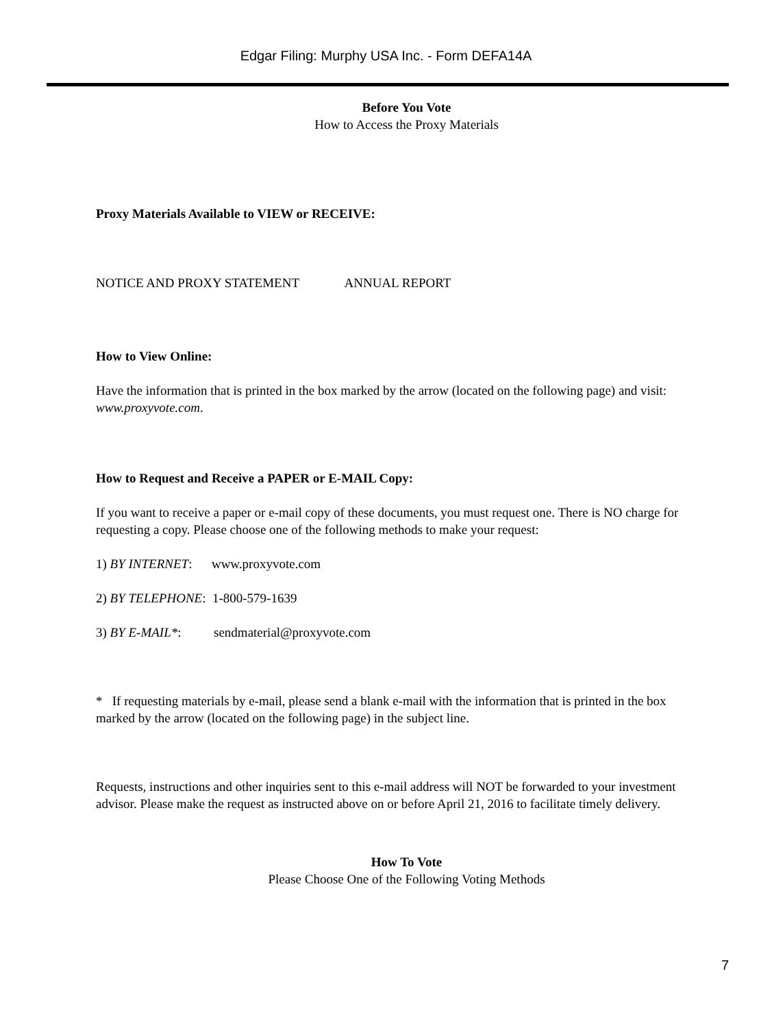Edgar Filing: Murphy USA Inc. - Form DEFA14A
Before You Vote
How to Access the Proxy Materials
Proxy Materials Available to VIEW or RECEIVE:
NOTICE AND PROXY STATEMENT ANNUAL REPORT
How to View Online:
Have the information that is printed in the box marked by the arrow (located on the following page) and visit: www.proxyvote.com.
How to Request and Receive a PAPER or E-MAIL Copy:
If you want to receive a paper or e-mail copy of these documents, you must request one. There is NO charge for requesting a copy. Please choose one of the following methods to make your request:
1) BY INTERNET: www.proxyvote.com
2) BY TELEPHONE: 1-800-579-1639
3) BY E-MAIL*: sendmaterial@proxyvote.com
* If requesting materials by e-mail, please send a blank e-mail with the information that is printed in the box marked by the arrow (located on the following page) in the subject line.
Requests, instructions and other inquiries sent to this e-mail address will NOT be forwarded to your investment advisor. Please make the request as instructed above on or before April 21, 2016 to facilitate timely delivery.
How To Vote
Please Choose One of the Following Voting Methods
7